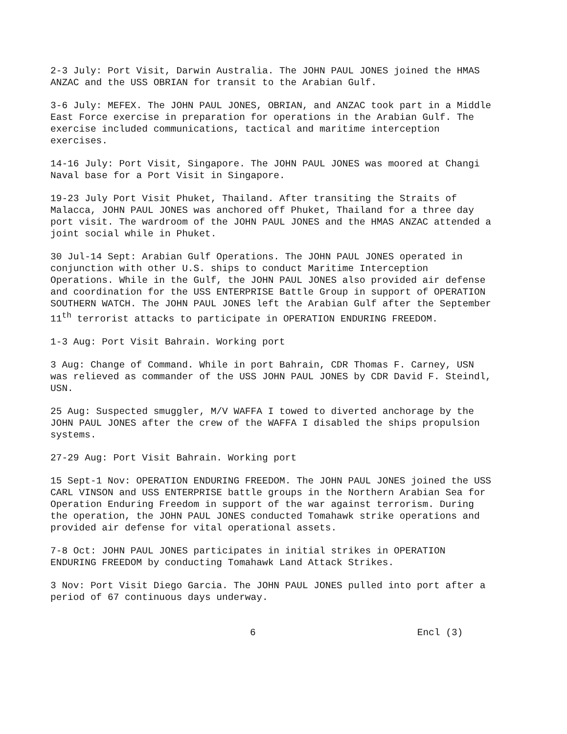2-3 July: Port Visit, Darwin Australia. The JOHN PAUL JONES joined the HMAS ANZAC and the USS OBRIAN for transit to the Arabian Gulf.
3-6 July: MEFEX. The JOHN PAUL JONES, OBRIAN, and ANZAC took part in a Middle East Force exercise in preparation for operations in the Arabian Gulf. The exercise included communications, tactical and maritime interception exercises.
14-16 July: Port Visit, Singapore. The JOHN PAUL JONES was moored at Changi Naval base for a Port Visit in Singapore.
19-23 July Port Visit Phuket, Thailand. After transiting the Straits of Malacca, JOHN PAUL JONES was anchored off Phuket, Thailand for a three day port visit. The wardroom of the JOHN PAUL JONES and the HMAS ANZAC attended a joint social while in Phuket.
30 Jul-14 Sept: Arabian Gulf Operations. The JOHN PAUL JONES operated in conjunction with other U.S. ships to conduct Maritime Interception Operations. While in the Gulf, the JOHN PAUL JONES also provided air defense and coordination for the USS ENTERPRISE Battle Group in support of OPERATION SOUTHERN WATCH. The JOHN PAUL JONES left the Arabian Gulf after the September 11<sup>th</sup> terrorist attacks to participate in OPERATION ENDURING FREEDOM.
1-3 Aug: Port Visit Bahrain. Working port
3 Aug: Change of Command. While in port Bahrain, CDR Thomas F. Carney, USN was relieved as commander of the USS JOHN PAUL JONES by CDR David F. Steindl, USN.
25 Aug: Suspected smuggler, M/V WAFFA I towed to diverted anchorage by the JOHN PAUL JONES after the crew of the WAFFA I disabled the ships propulsion systems.
27-29 Aug: Port Visit Bahrain. Working port
15 Sept-1 Nov: OPERATION ENDURING FREEDOM. The JOHN PAUL JONES joined the USS CARL VINSON and USS ENTERPRISE battle groups in the Northern Arabian Sea for Operation Enduring Freedom in support of the war against terrorism. During the operation, the JOHN PAUL JONES conducted Tomahawk strike operations and provided air defense for vital operational assets.
7-8 Oct: JOHN PAUL JONES participates in initial strikes in OPERATION ENDURING FREEDOM by conducting Tomahawk Land Attack Strikes.
3 Nov: Port Visit Diego Garcia. The JOHN PAUL JONES pulled into port after a period of 67 continuous days underway.
6 Encl (3)